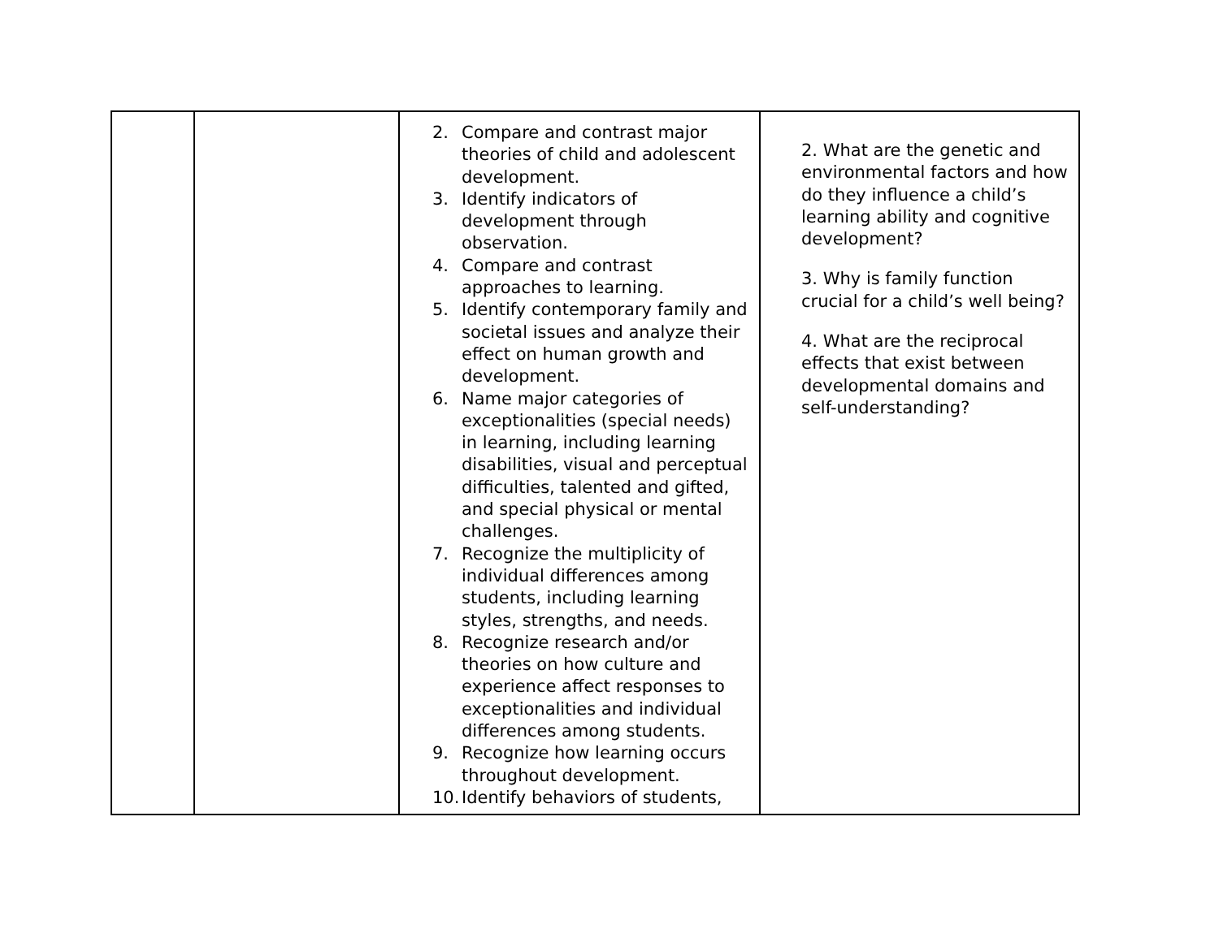| | | 2. Compare and contrast major theories of child and adolescent development. 3. Identify indicators of development through observation. 4. Compare and contrast approaches to learning. 5. Identify contemporary family and societal issues and analyze their effect on human growth and development. 6. Name major categories of exceptionalities (special needs) in learning, including learning disabilities, visual and perceptual difficulties, talented and gifted, and special physical or mental challenges. 7. Recognize the multiplicity of individual differences among students, including learning styles, strengths, and needs. 8. Recognize research and/or theories on how culture and experience affect responses to exceptionalities and individual differences among students. 9. Recognize how learning occurs throughout development. 10. Identify behaviors of students, | 2. What are the genetic and environmental factors and how do they influence a child’s learning ability and cognitive development? 3. Why is family function crucial for a child’s well being? 4. What are the reciprocal effects that exist between developmental domains and self-understanding? |